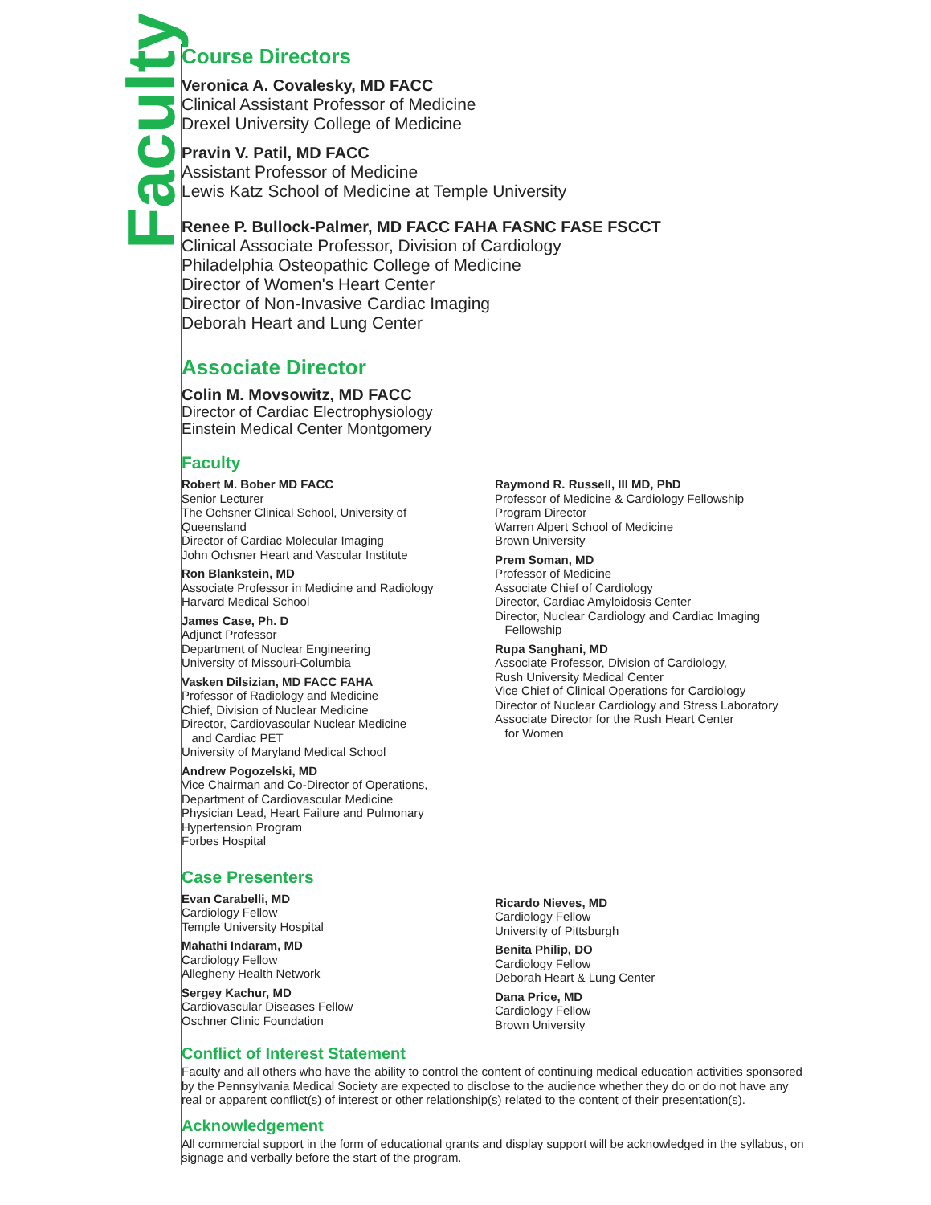Faculty
Course Directors
Veronica A. Covalesky, MD FACC
Clinical Assistant Professor of Medicine
Drexel University College of Medicine
Pravin V. Patil, MD FACC
Assistant Professor of Medicine
Lewis Katz School of Medicine at Temple University
Renee P. Bullock-Palmer, MD FACC FAHA FASNC FASE FSCCT
Clinical Associate Professor, Division of Cardiology
Philadelphia Osteopathic College of Medicine
Director of Women's Heart Center
Director of Non-Invasive Cardiac Imaging
Deborah Heart and Lung Center
Associate Director
Colin M. Movsowitz, MD FACC
Director of Cardiac Electrophysiology
Einstein Medical Center Montgomery
Faculty
Robert M. Bober MD FACC
Senior Lecturer
The Ochsner Clinical School, University of
Queensland
Director of Cardiac Molecular Imaging
John Ochsner Heart and Vascular Institute
Ron Blankstein, MD
Associate Professor in Medicine and Radiology
Harvard Medical School
James Case, Ph. D
Adjunct Professor
Department of Nuclear Engineering
University of Missouri-Columbia
Vasken Dilsizian, MD FACC FAHA
Professor of Radiology and Medicine
Chief, Division of Nuclear Medicine
Director, Cardiovascular Nuclear Medicine
and Cardiac PET
University of Maryland Medical School
Andrew Pogozelski, MD
Vice Chairman and Co-Director of Operations,
Department of Cardiovascular Medicine
Physician Lead, Heart Failure and Pulmonary
Hypertension Program
Forbes Hospital
Raymond R. Russell, III MD, PhD
Professor of Medicine & Cardiology Fellowship
Program Director
Warren Alpert School of Medicine
Brown University
Prem Soman, MD
Professor of Medicine
Associate Chief of Cardiology
Director, Cardiac Amyloidosis Center
Director, Nuclear Cardiology and Cardiac Imaging
Fellowship
Rupa Sanghani, MD
Associate Professor, Division of Cardiology,
Rush University Medical Center
Vice Chief of Clinical Operations for Cardiology
Director of Nuclear Cardiology and Stress Laboratory
Associate Director for the Rush Heart Center
for Women
Case Presenters
Evan Carabelli, MD
Cardiology Fellow
Temple University Hospital
Mahathi Indaram, MD
Cardiology Fellow
Allegheny Health Network
Sergey Kachur, MD
Cardiovascular Diseases Fellow
Oschner Clinic Foundation
Ricardo Nieves, MD
Cardiology Fellow
University of Pittsburgh
Benita Philip, DO
Cardiology Fellow
Deborah Heart & Lung Center
Dana Price, MD
Cardiology Fellow
Brown University
Conflict of Interest Statement
Faculty and all others who have the ability to control the content of continuing medical education activities sponsored by the Pennsylvania Medical Society are expected to disclose to the audience whether they do or do not have any real or apparent conflict(s) of interest or other relationship(s) related to the content of their presentation(s).
Acknowledgement
All commercial support in the form of educational grants and display support will be acknowledged in the syllabus, on signage and verbally before the start of the program.